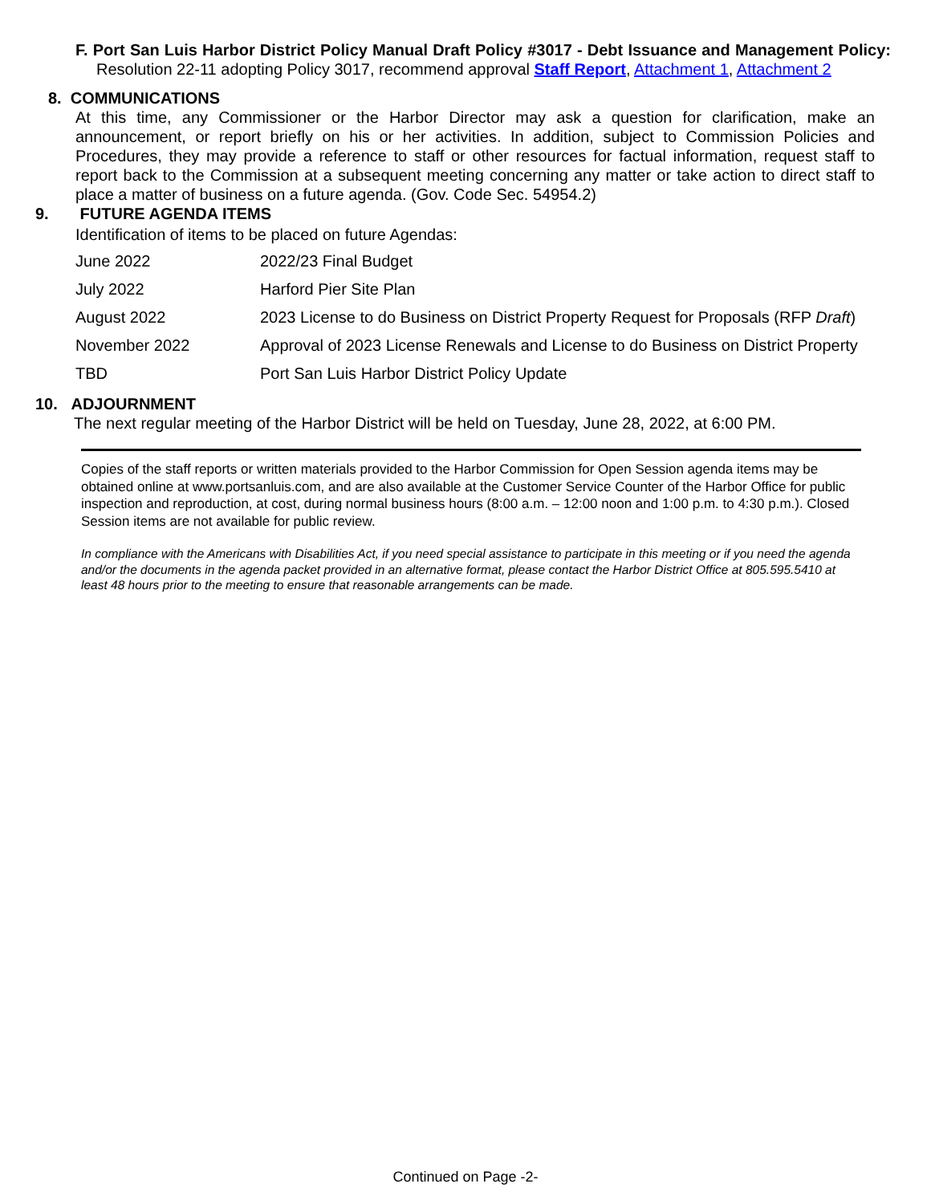F. Port San Luis Harbor District Policy Manual Draft Policy #3017 - Debt Issuance and Management Policy: Resolution 22-11 adopting Policy 3017, recommend approval Staff Report, Attachment 1, Attachment 2
8. COMMUNICATIONS
At this time, any Commissioner or the Harbor Director may ask a question for clarification, make an announcement, or report briefly on his or her activities. In addition, subject to Commission Policies and Procedures, they may provide a reference to staff or other resources for factual information, request staff to report back to the Commission at a subsequent meeting concerning any matter or take action to direct staff to place a matter of business on a future agenda. (Gov. Code Sec. 54954.2)
9. FUTURE AGENDA ITEMS
Identification of items to be placed on future Agendas:
| June 2022 | 2022/23 Final Budget |
| July 2022 | Harford Pier Site Plan |
| August 2022 | 2023 License to do Business on District Property Request for Proposals (RFP Draft ) |
| November 2022 | Approval of 2023 License Renewals and License to do Business on District Property |
| TBD | Port San Luis Harbor District Policy Update |
10. ADJOURNMENT
The next regular meeting of the Harbor District will be held on Tuesday, June 28, 2022, at 6:00 PM.
Copies of the staff reports or written materials provided to the Harbor Commission for Open Session agenda items may be obtained online at www.portsanluis.com, and are also available at the Customer Service Counter of the Harbor Office for public inspection and reproduction, at cost, during normal business hours (8:00 a.m. – 12:00 noon and 1:00 p.m. to 4:30 p.m.). Closed Session items are not available for public review.
In compliance with the Americans with Disabilities Act, if you need special assistance to participate in this meeting or if you need the agenda and/or the documents in the agenda packet provided in an alternative format, please contact the Harbor District Office at 805.595.5410 at least 48 hours prior to the meeting to ensure that reasonable arrangements can be made.
Continued on Page -2-